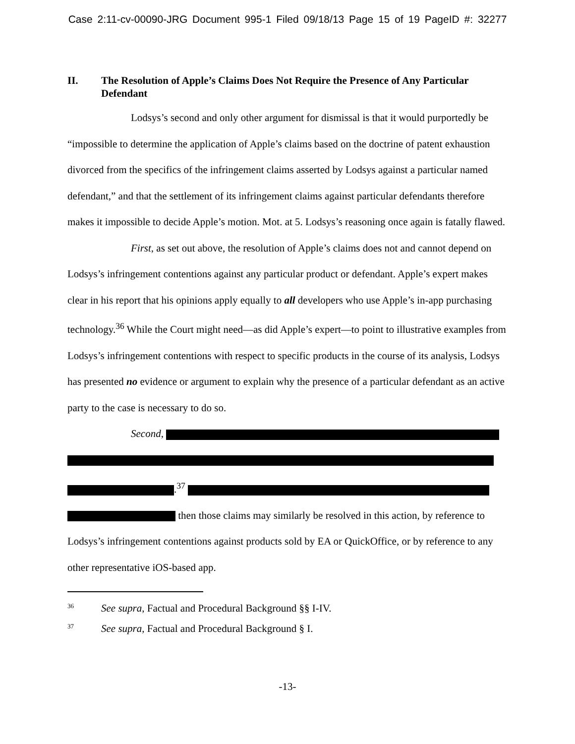Case 2:11-cv-00090-JRG Document 995-1 Filed 09/18/13 Page 15 of 19 PageID #: 32277
II. The Resolution of Apple’s Claims Does Not Require the Presence of Any Particular Defendant
Lodsys’s second and only other argument for dismissal is that it would purportedly be “impossible to determine the application of Apple’s claims based on the doctrine of patent exhaustion divorced from the specifics of the infringement claims asserted by Lodsys against a particular named defendant,” and that the settlement of its infringement claims against particular defendants therefore makes it impossible to decide Apple’s motion. Mot. at 5. Lodsys’s reasoning once again is fatally flawed.
First, as set out above, the resolution of Apple’s claims does not and cannot depend on Lodsys’s infringement contentions against any particular product or defendant. Apple’s expert makes clear in his report that his opinions apply equally to all developers who use Apple’s in-app purchasing technology.<sup>36</sup> While the Court might need—as did Apple’s expert—to point to illustrative examples from Lodsys’s infringement contentions with respect to specific products in the course of its analysis, Lodsys has presented no evidence or argument to explain why the presence of a particular defendant as an active party to the case is necessary to do so.
Second,
.<sup>37</sup>
then those claims may similarly be resolved in this action, by reference to Lodsys’s infringement contentions against products sold by EA or QuickOffice, or by reference to any other representative iOS-based app.
<sup>36</sup> See supra, Factual and Procedural Background §§ I-IV.
<sup>37</sup> See supra, Factual and Procedural Background § I.
-13-